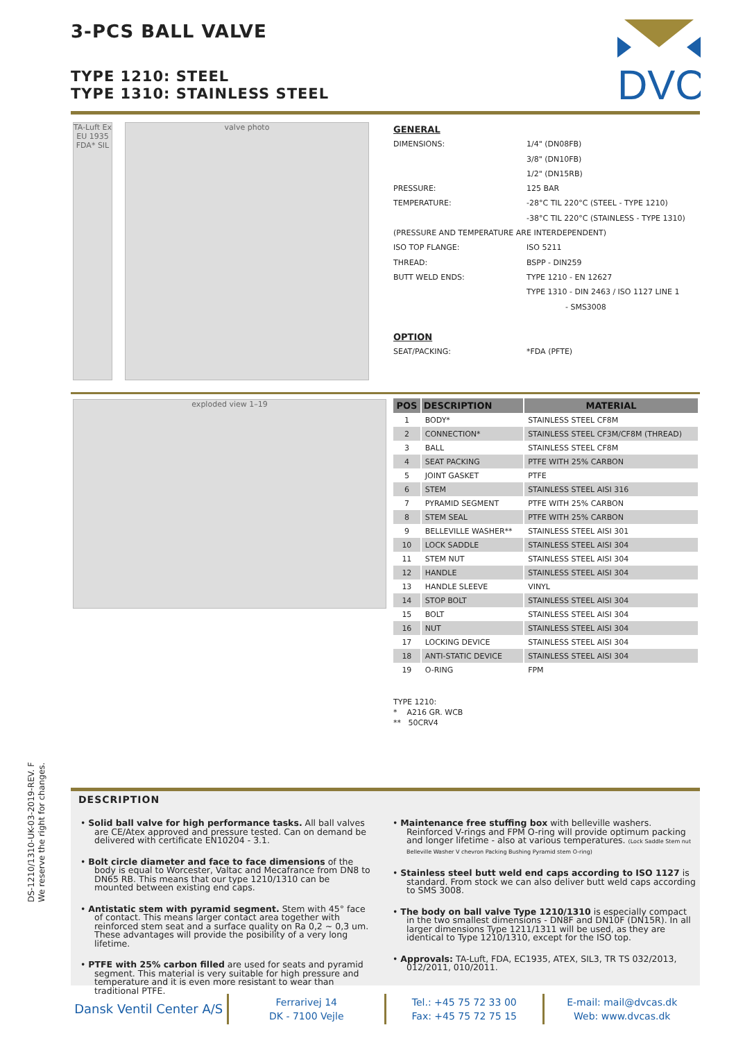3-PCS BALL VALVE
TYPE 1210: STEEL
TYPE 1310: STAINLESS STEEL
DVC
TA-Luft Ex EU 1935 FDA* SIL
valve photo
GENERAL
| DIMENSIONS: | 1/4" (DN08FB) |
| | 3/8" (DN10FB) |
| | 1/2" (DN15RB) |
| PRESSURE: | 125 BAR |
| TEMPERATURE: | -28°C TIL 220°C (STEEL - TYPE 1210) |
| | -38°C TIL 220°C (STAINLESS - TYPE 1310) |
| (PRESSURE AND TEMPERATURE ARE INTERDEPENDENT) | |
| ISO TOP FLANGE: | ISO 5211 |
| THREAD: | BSPP - DIN259 |
| BUTT WELD ENDS: | TYPE 1210 - EN 12627 |
| | TYPE 1310 - DIN 2463 / ISO 1127 LINE 1 |
| | - SMS3008 |
OPTION
| SEAT/PACKING: | *FDA (PFTE) |
exploded view 1–19
| POS | DESCRIPTION | MATERIAL |
| --- | --- | --- |
| 1 | BODY* | STAINLESS STEEL CF8M |
| 2 | CONNECTION* | STAINLESS STEEL CF3M/CF8M (THREAD) |
| 3 | BALL | STAINLESS STEEL CF8M |
| 4 | SEAT PACKING | PTFE WITH 25% CARBON |
| 5 | JOINT GASKET | PTFE |
| 6 | STEM | STAINLESS STEEL AISI 316 |
| 7 | PYRAMID SEGMENT | PTFE WITH 25% CARBON |
| 8 | STEM SEAL | PTFE WITH 25% CARBON |
| 9 | BELLEVILLE WASHER** | STAINLESS STEEL AISI 301 |
| 10 | LOCK SADDLE | STAINLESS STEEL AISI 304 |
| 11 | STEM NUT | STAINLESS STEEL AISI 304 |
| 12 | HANDLE | STAINLESS STEEL AISI 304 |
| 13 | HANDLE SLEEVE | VINYL |
| 14 | STOP BOLT | STAINLESS STEEL AISI 304 |
| 15 | BOLT | STAINLESS STEEL AISI 304 |
| 16 | NUT | STAINLESS STEEL AISI 304 |
| 17 | LOCKING DEVICE | STAINLESS STEEL AISI 304 |
| 18 | ANTI-STATIC DEVICE | STAINLESS STEEL AISI 304 |
| 19 | O-RING | FPM |
TYPE 1210:
* A216 GR. WCB
** 50CRV4
DS-1210/1310-UK-03-2019-REV. F
We reserve the right for changes.
DESCRIPTION
• Solid ball valve for high performance tasks. All ball valves are CE/Atex approved and pressure tested. Can on demand be delivered with certificate EN10204 - 3.1.
• Bolt circle diameter and face to face dimensions of the body is equal to Worcester, Valtac and Mecafrance from DN8 to DN65 RB. This means that our type 1210/1310 can be mounted between existing end caps.
• Antistatic stem with pyramid segment. Stem with 45° face of contact. This means larger contact area together with reinforced stem seat and a surface quality on Ra 0,2 ~ 0,3 um. These advantages will provide the posibility of a very long lifetime.
• PTFE with 25% carbon filled are used for seats and pyramid segment. This material is very suitable for high pressure and temperature and it is even more resistant to wear than traditional PTFE.
• Maintenance free stuffing box with belleville washers. Reinforced V-rings and FPM O-ring will provide optimum packing and longer lifetime - also at various temperatures. (Lock Saddle Stem nut Belleville Washer V chevron Packing Bushing Pyramid stem O-ring)
• Stainless steel butt weld end caps according to ISO 1127 is standard. From stock we can also deliver butt weld caps according to SMS 3008.
• The body on ball valve Type 1210/1310 is especially compact in the two smallest dimensions - DN8F and DN10F (DN15R). In all larger dimensions Type 1211/1311 will be used, as they are identical to Type 1210/1310, except for the ISO top.
• Approvals: TA-Luft, FDA, EC1935, ATEX, SIL3, TR TS 032/2013, 012/2011, 010/2011.
Dansk Ventil Center A/S
Ferrarivej 14
DK - 7100 Vejle
Tel.: +45 75 72 33 00
Fax: +45 75 72 75 15
E-mail: mail@dvcas.dk
Web: www.dvcas.dk